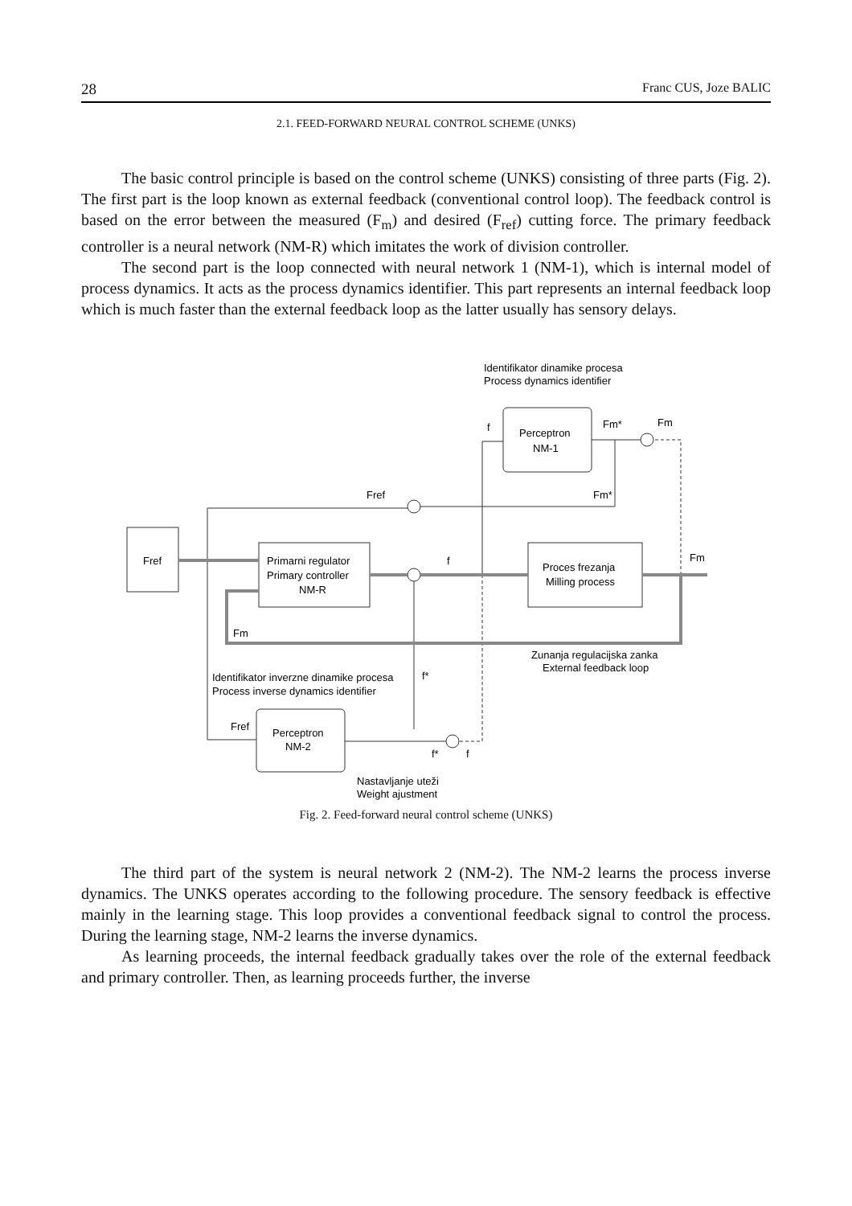28 Franc CUS, Joze BALIC
2.1. FEED-FORWARD NEURAL CONTROL SCHEME (UNKS)
The basic control principle is based on the control scheme (UNKS) consisting of three parts (Fig. 2). The first part is the loop known as external feedback (conventional control loop). The feedback control is based on the error between the measured (F<sub>m</sub>) and desired (F<sub>ref</sub>) cutting force. The primary feedback controller is a neural network (NM-R) which imitates the work of division controller.
The second part is the loop connected with neural network 1 (NM-1), which is internal model of process dynamics. It acts as the process dynamics identifier. This part represents an internal feedback loop which is much faster than the external feedback loop as the latter usually has sensory delays.
Fref
Primarni regulator
Primary controller
NM-R
Proces frezanja
Milling process
Perceptron
NM-1
Perceptron
NM-2
Identifikator dinamike procesa
Process dynamics identifier
Fref
Fm*
Fm*
Fm
f
f
Fm
Fm
Zunanja regulacijska zanka
External feedback loop
Identifikator inverzne dinamike procesa
Process inverse dynamics identifier
f*
Fref
f*
f
Nastavljanje uteži
Weight ajustment
Fig. 2. Feed-forward neural control scheme (UNKS)
The third part of the system is neural network 2 (NM-2). The NM-2 learns the process inverse dynamics. The UNKS operates according to the following procedure. The sensory feedback is effective mainly in the learning stage. This loop provides a conventional feedback signal to control the process. During the learning stage, NM-2 learns the inverse dynamics.
As learning proceeds, the internal feedback gradually takes over the role of the external feedback and primary controller. Then, as learning proceeds further, the inverse